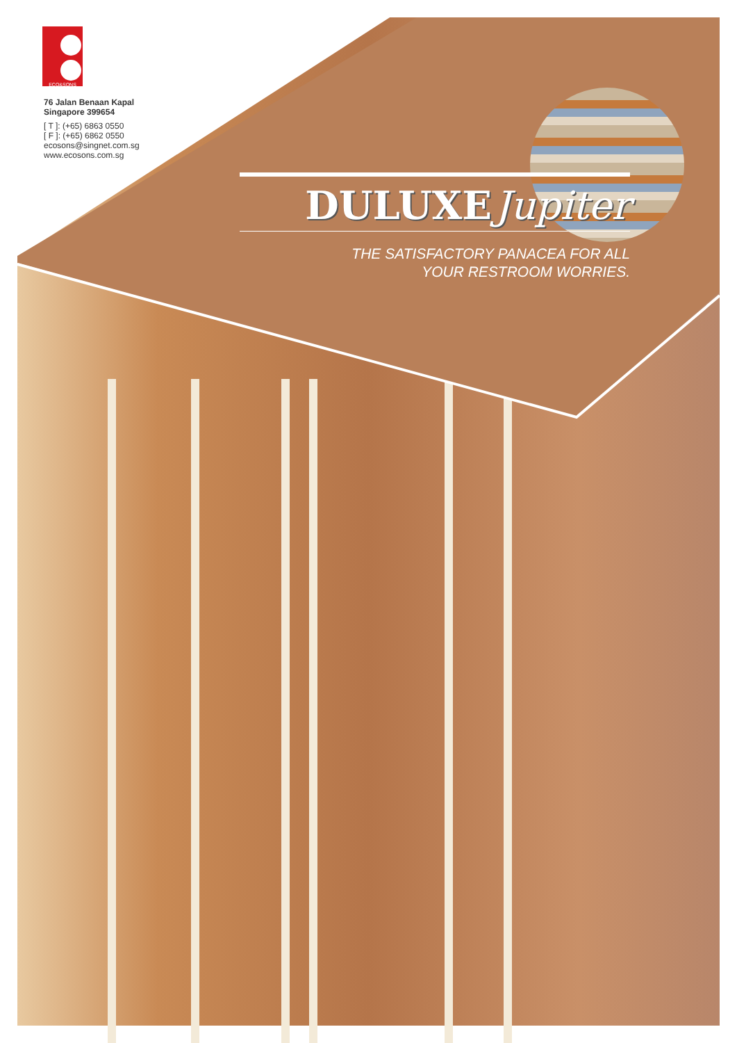ECO&SONS
76 Jalan Benaan Kapal
Singapore 399654
[ T ]: (+65) 6863 0550
[ F ]: (+65) 6862 0550
ecosons@singnet.com.sg
www.ecosons.com.sg
DULUXE Jupiter
THE SATISFACTORY PANACEA FOR ALL
YOUR RESTROOM WORRIES.